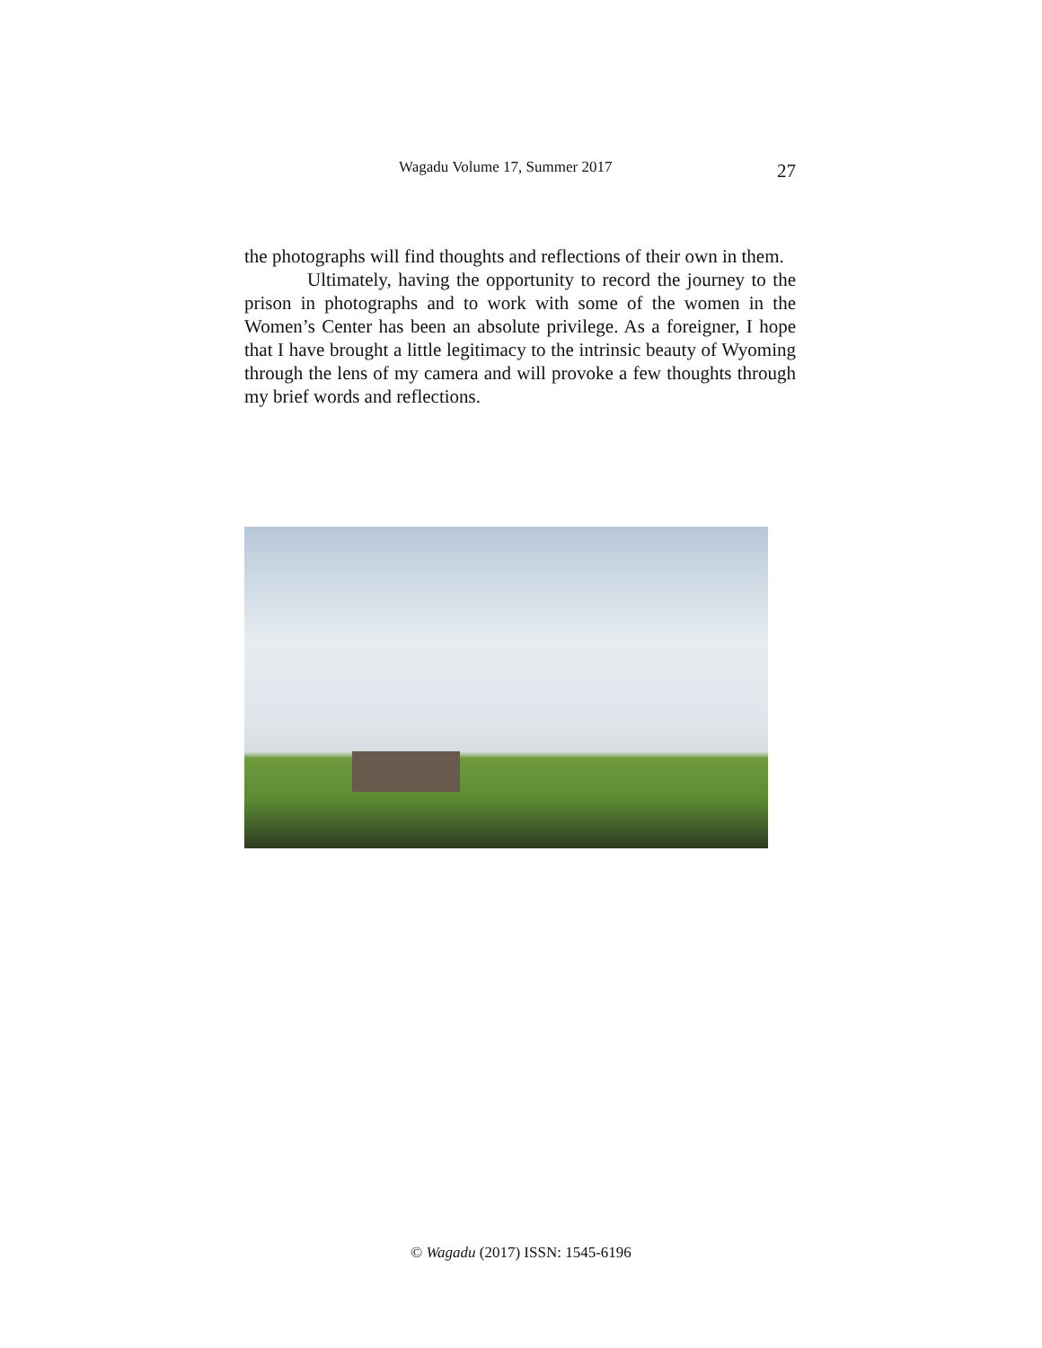Wagadu Volume 17, Summer 2017 27
the photographs will find thoughts and reflections of their own in them.
Ultimately, having the opportunity to record the journey to the prison in photographs and to work with some of the women in the Women’s Center has been an absolute privilege. As a foreigner, I hope that I have brought a little legitimacy to the intrinsic beauty of Wyoming through the lens of my camera and will provoke a few thoughts through my brief words and reflections.
© Wagadu (2017) ISSN: 1545-6196